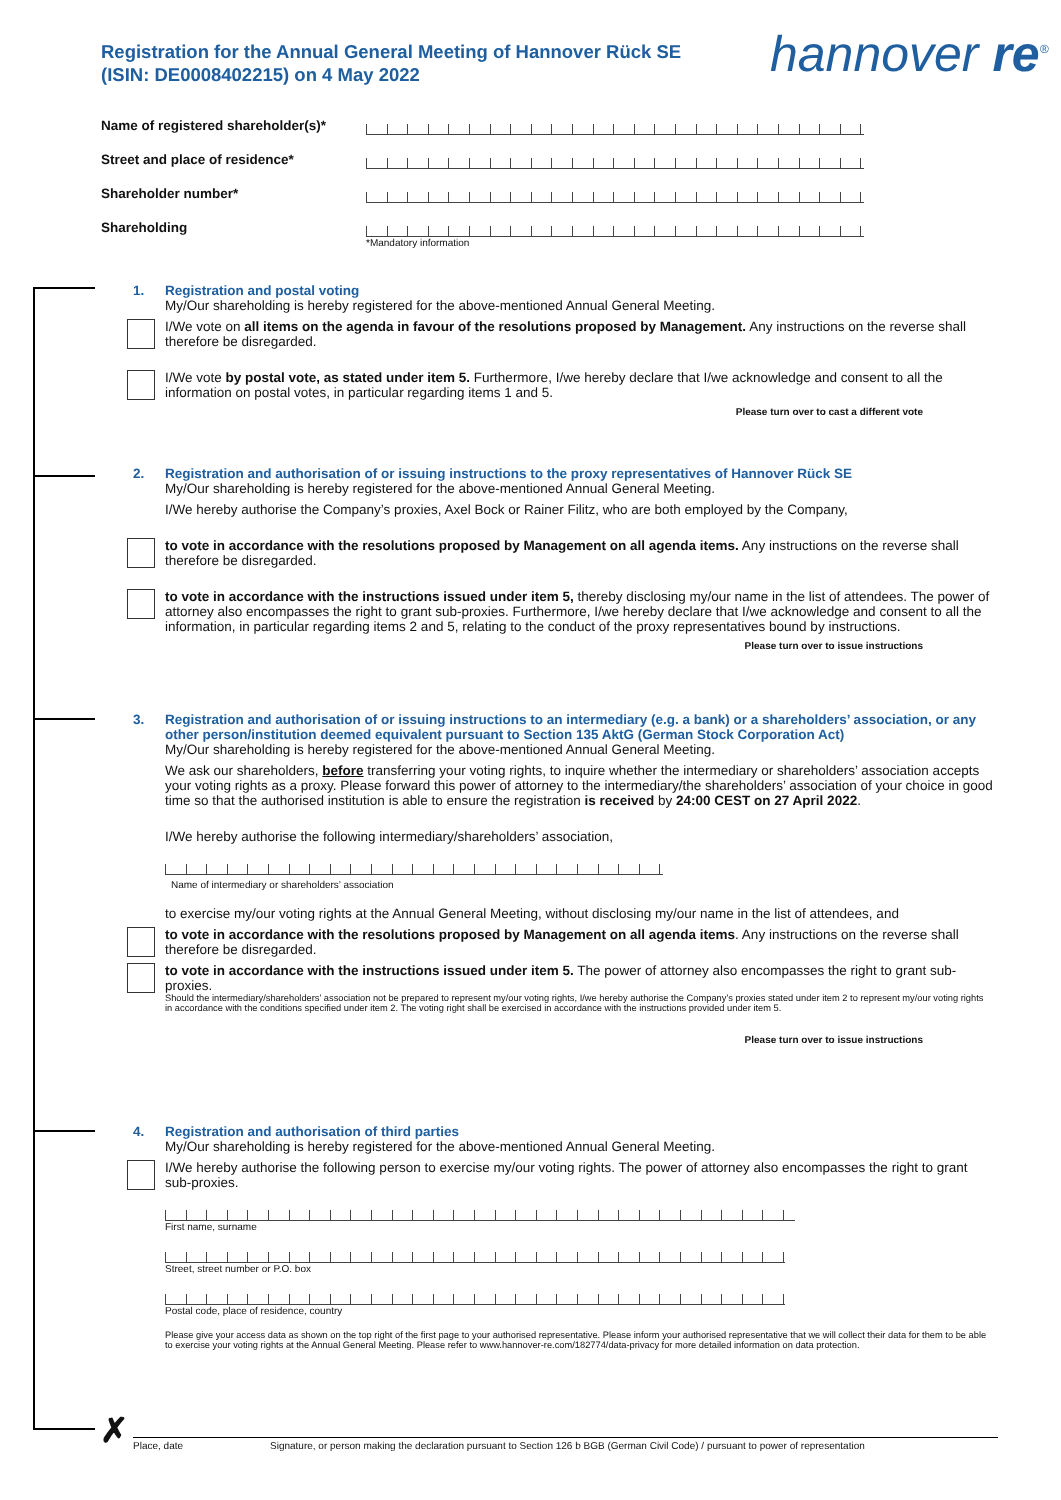Registration for the Annual General Meeting of Hannover Rück SE
(ISIN: DE0008402215) on 4 May 2022
hannover re<sup>®</sup>
Name of registered shareholder(s)*
Street and place of residence*
Shareholder number*
Shareholding
*Mandatory information
1.
Registration and postal voting
My/Our shareholding is hereby registered for the above-mentioned Annual General Meeting.
I/We vote on all items on the agenda in favour of the resolutions proposed by Management. Any instructions on the reverse shall therefore be disregarded.
I/We vote by postal vote, as stated under item 5. Furthermore, I/we hereby declare that I/we acknowledge and consent to all the information on postal votes, in particular regarding items 1 and 5.
Please turn over to cast a different vote
2.
Registration and authorisation of or issuing instructions to the proxy representatives of Hannover Rück SE
My/Our shareholding is hereby registered for the above-mentioned Annual General Meeting.
I/We hereby authorise the Company’s proxies, Axel Bock or Rainer Filitz, who are both employed by the Company,
to vote in accordance with the resolutions proposed by Management on all agenda items. Any instructions on the reverse shall therefore be disregarded.
to vote in accordance with the instructions issued under item 5, thereby disclosing my/our name in the list of attendees. The power of attorney also encompasses the right to grant sub-proxies. Furthermore, I/we hereby declare that I/we acknowledge and consent to all the information, in particular regarding items 2 and 5, relating to the conduct of the proxy representatives bound by instructions.
Please turn over to issue instructions
3.
Registration and authorisation of or issuing instructions to an intermediary (e.g. a bank) or a shareholders’ association, or any other person/institution deemed equivalent pursuant to Section 135 AktG (German Stock Corporation Act)
My/Our shareholding is hereby registered for the above-mentioned Annual General Meeting.
We ask our shareholders, before transferring your voting rights, to inquire whether the intermediary or shareholders’ association accepts your voting rights as a proxy. Please forward this power of attorney to the intermediary/the shareholders’ association of your choice in good time so that the authorised institution is able to ensure the registration is received by 24:00 CEST on 27 April 2022.
I/We hereby authorise the following intermediary/shareholders’ association,
Name of intermediary or shareholders’ association
to exercise my/our voting rights at the Annual General Meeting, without disclosing my/our name in the list of attendees, and
to vote in accordance with the resolutions proposed by Management on all agenda items. Any instructions on the reverse shall therefore be disregarded.
to vote in accordance with the instructions issued under item 5. The power of attorney also encompasses the right to grant sub-proxies.
Should the intermediary/shareholders’ association not be prepared to represent my/our voting rights, I/we hereby authorise the Company's proxies stated under item 2 to represent my/our voting rights in accordance with the conditions specified under item 2. The voting right shall be exercised in accordance with the instructions provided under item 5.
Please turn over to issue instructions
4.
Registration and authorisation of third parties
My/Our shareholding is hereby registered for the above-mentioned Annual General Meeting.
I/We hereby authorise the following person to exercise my/our voting rights. The power of attorney also encompasses the right to grant sub-proxies.
First name, surname
Street, street number or P.O. box
Postal code, place of residence, country
Please give your access data as shown on the top right of the first page to your authorised representative. Please inform your authorised representative that we will collect their data for them to be able to exercise your voting rights at the Annual General Meeting. Please refer to www.hannover-re.com/182774/data-privacy for more detailed information on data protection.
✗ Place, date Signature, or person making the declaration pursuant to Section 126 b BGB (German Civil Code) / pursuant to power of representation